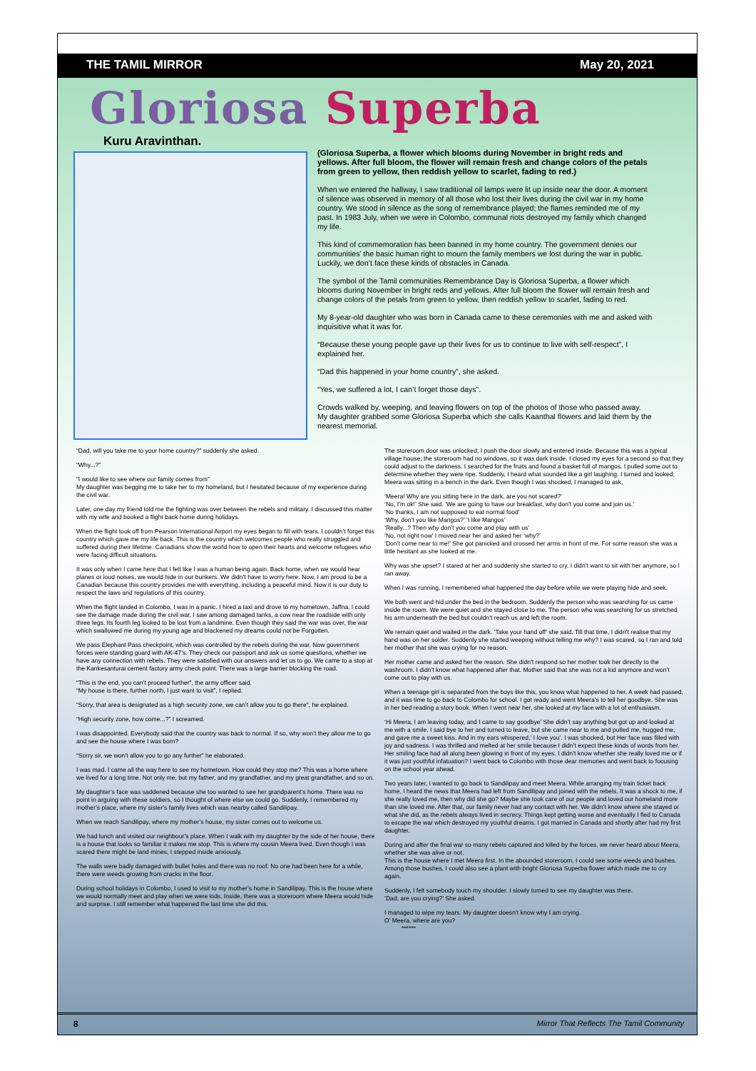THE TAMIL MIRROR May 20, 2021
Gloriosa Superba
Kuru Aravinthan.
(Gloriosa Superba, a flower which blooms during November in bright reds and yellows. After full bloom, the flower will remain fresh and change colors of the petals from green to yellow, then reddish yellow to scarlet, fading to red.)
When we entered the hallway, I saw traditional oil lamps were lit up inside near the door. A moment of silence was observed in memory of all those who lost their lives during the civil war in my home country. We stood in silence as the song of remembrance played; the flames reminded me of my past. In 1983 July, when we were in Colombo, communal riots destroyed my family which changed my life.
This kind of commemoration has been banned in my home country. The government denies our communities’ the basic human right to mourn the family members we lost during the war in public. Luckily, we don’t face these kinds of obstacles in Canada.
The symbol of the Tamil communities Remembrance Day is Gloriosa Superba, a flower which blooms during November in bright reds and yellows. After full bloom the flower will remain fresh and change colors of the petals from green to yellow, then reddish yellow to scarlet, fading to red.
My 8-year-old daughter who was born in Canada came to these ceremonies with me and asked with inquisitive what it was for.
“Because these young people gave up their lives for us to continue to live with self-respect”, I explained her.
“Dad this happened in your home country”, she asked.
“Yes, we suffered a lot, I can’t forget those days”.
Crowds walked by, weeping, and leaving flowers on top of the photos of those who passed away. My daughter grabbed some Gloriosa Superba which she calls Kaanthal flowers and laid them by the nearest memorial.
“Dad, will you take me to your home country?” suddenly she asked.
“Why...?”
“I would like to see where our family comes from”
My daughter was begging me to take her to my homeland, but I hesitated because of my experience during the civil war.
Later, one day my friend told me the fighting was over between the rebels and military. I discussed this matter with my wife and booked a flight back home during holidays.
When the flight took off from Pearson International Airport my eyes began to fill with tears. I couldn’t forget this country which gave me my life back. This is the country which welcomes people who really struggled and suffered during their lifetime. Canadians show the world how to open their hearts and welcome refugees who were facing difficult situations.
It was only when I came here that I felt like I was a human being again. Back home, when we would hear planes or loud noises, we would hide in our bunkers. We didn’t have to worry here. Now, I am proud to be a Canadian because this country provides me with everything, including a peaceful mind. Now it is our duty to respect the laws and regulations of this country.
When the flight landed in Colombo, I was in a panic. I hired a taxi and drove to my hometown, Jaffna. I could see the damage made during the civil war. I saw among damaged tanks, a cow near the roadside with only three legs. Its fourth leg looked to be lost from a landmine. Even though they said the war was over, the war which swallowed me during my young age and blackened my dreams could not be Forgotten.
We pass Elephant Pass checkpoint, which was controlled by the rebels during the war. Now government forces were standing guard with AK-47’s. They check our passport and ask us some questions, whether we have any connection with rebels. They were satisfied with our answers and let us to go. We came to a stop at the Kankesanturai cement factory army check point. There was a large barrier blocking the road.
“This is the end, you can’t proceed further”, the army officer said.
“My house is there, further north, I just want to visit”, I replied.
“Sorry, that area is designated as a high security zone, we can’t allow you to go there”, he explained.
“High security zone, how come...?” I screamed.
I was disappointed. Everybody said that the country was back to normal. If so, why won’t they allow me to go and see the house where I was born?
“Sorry sir, we won’t allow you to go any further” he elaborated.
I was mad. I came all the way here to see my hometown. How could they stop me? This was a home where we lived for a long time. Not only me, but my father, and my grandfather, and my great grandfather, and so on.
My daughter’s face was saddened because she too wanted to see her grandparent’s home. There was no point in arguing with these soldiers, so I thought of where else we could go. Suddenly, I remembered my mother’s place, where my sister’s family lives which was nearby called Sandilipay.
When we reach Sandilipay, where my mother’s house, my sister comes out to welcome us.
We had lunch and visited our neighbour’s place. When I walk with my daughter by the side of her house, there is a house that looks so familiar it makes me stop. This is where my cousin Meera lived. Even though I was scared there might be land mines, I stepped inside anxiously.
The walls were badly damaged with bullet holes and there was no roof. No one had been here for a while, there were weeds growing from cracks in the floor.
During school holidays in Colombo, I used to visit to my mother’s home in Sandilipay. This is the house where we would normally meet and play when we were kids. Inside, there was a storeroom where Meera would hide and surprise. I still remember what happened the last time she did this.
The storeroom door was unlocked; I push the door slowly and entered inside. Because this was a typical village house, the storeroom had no windows, so it was dark inside. I closed my eyes for a second so that they could adjust to the darkness. I searched for the fruits and found a basket full of mangos. I pulled some out to determine whether they were ripe. Suddenly, I heard what sounded like a girl laughing. I turned and looked; Meera was sitting in a bench in the dark. Even though I was shocked, I managed to ask,
‘Meera! Why are you sitting here in the dark, are you not scared?’
‘No, I’m ok!’ She said. ‘We are going to have our breakfast, why don’t you come and join us.’
‘No thanks, I am not supposed to eat normal food’
‘Why, don’t you like Mangos?’ ‘I like Mangos’
‘Really...? Then why don’t you come and play with us’
‘No, not right now’ I moved near her and asked her ‘why?’
‘Don’t come near to me!’ She got panicked and crossed her arms in front of me. For some reason she was a little hesitant as she looked at me.
Why was she upset? I stared at her and suddenly she started to cry. I didn’t want to sit with her anymore, so I ran away.
When I was running, I remembered what happened the day before while we were playing hide and seek.
We both went and hid under the bed in the bedroom. Suddenly the person who was searching for us came inside the room. We were quiet and she stayed close to me. The person who was searching for us stretched his arm underneath the bed but couldn’t reach us and left the room.
We remain quiet and waited in the dark. ‘Take your hand off’ she said. Till that time, I didn’t realise that my hand was on her solder. Suddenly she started weeping without telling me why? I was scared, so I ran and told her mother that she was crying for no reason.
Her mother came and asked her the reason. She didn’t respond so her mother took her directly to the washroom. I didn’t know what happened after that. Mother said that she was not a kid anymore and won’t come out to play with us.
When a teenage girl is separated from the boys like this, you know what happened to her. A week had passed, and it was time to go back to Colombo for school. I got ready and went Meera’s to tell her goodbye. She was in her bed reading a story book. When I went near her, she looked at my face with a lot of enthusiasm.
‘Hi Meera, I am leaving today, and I came to say goodbye’ She didn’t say anything but got up and looked at me with a smile. I said bye to her and turned to leave, but she came near to me and pulled me, hugged me, and gave me a sweet kiss. And in my ears whispered,‘ I love you’. I was shocked, but Her face was filled with joy and sadness. I was thrilled and melted at her smile because I didn’t expect these kinds of words from her. Her smiling face had all along been glowing in front of my eyes. I didn’t know whether she really loved me or if it was just youthful infatuation? I went back to Colombo with those dear memories and went back to focusing on the school year ahead.
Two years later, I wanted to go back to Sandilipay and meet Meera. While arranging my train ticket back home, I heard the news that Meera had left from Sandilipay and joined with the rebels. It was a shock to me, if she really loved me, then why did she go? Maybe she took care of our people and loved our homeland more than she loved me. After that, our family never had any contact with her. We didn’t know where she stayed or what she did, as the rebels always lived in secrecy. Things kept getting worse and eventually I fled to Canada to escape the war which destroyed my youthful dreams. I got married in Canada and shortly after had my first daughter.
During and after the final war so many rebels captured and killed by the forces, we never heard about Meera, whether she was alive or not.
This is the house where I met Meera first. In the abounded storeroom, I could see some weeds and bushes. Among those bushes, I could also see a plant with bright Gloriosa Superba flower which made me to cry again.
Suddenly, I felt somebody touch my shoulder. I slowly turned to see my daughter was there.
‘Dad, are you crying?’ She asked.
I managed to wipe my tears. My daughter doesn’t know why I am crying.
O’ Meera, where are you?
******
8 Mirror That Reflects The Tamil Community